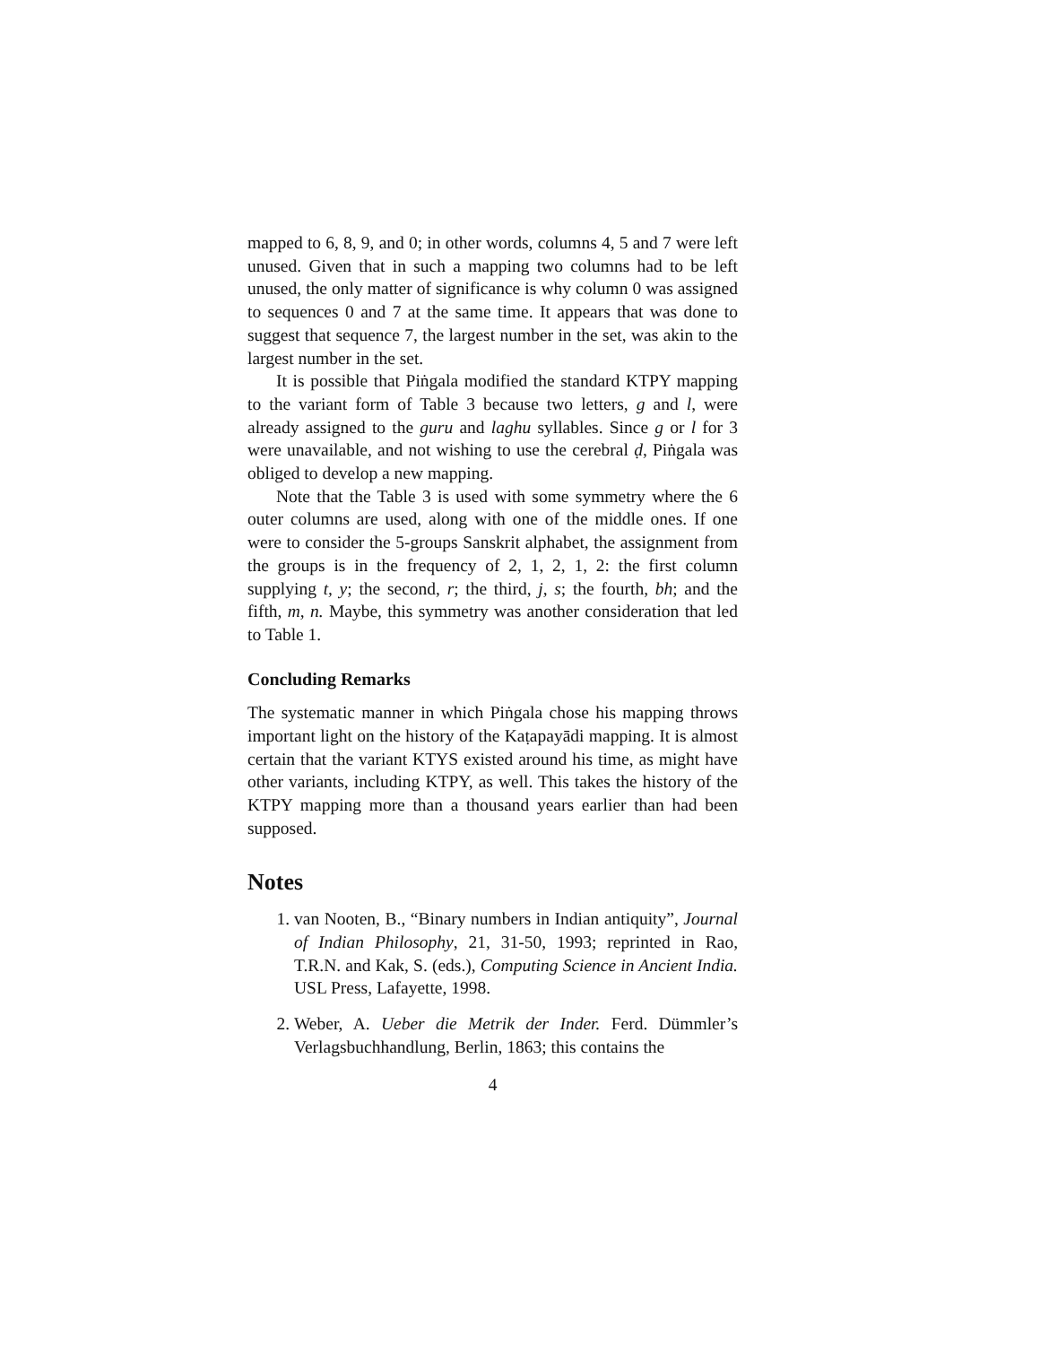mapped to 6, 8, 9, and 0; in other words, columns 4, 5 and 7 were left unused. Given that in such a mapping two columns had to be left unused, the only matter of significance is why column 0 was assigned to sequences 0 and 7 at the same time. It appears that was done to suggest that sequence 7, the largest number in the set, was akin to the largest number in the set.
It is possible that Piṅgala modified the standard KTPY mapping to the variant form of Table 3 because two letters, g and l, were already assigned to the guru and laghu syllables. Since g or l for 3 were unavailable, and not wishing to use the cerebral ḍ, Piṅgala was obliged to develop a new mapping.
Note that the Table 3 is used with some symmetry where the 6 outer columns are used, along with one of the middle ones. If one were to consider the 5-groups Sanskrit alphabet, the assignment from the groups is in the frequency of 2, 1, 2, 1, 2: the first column supplying t, y; the second, r; the third, j, s; the fourth, bh; and the fifth, m, n. Maybe, this symmetry was another consideration that led to Table 1.
Concluding Remarks
The systematic manner in which Piṅgala chose his mapping throws important light on the history of the Kaṭapayādi mapping. It is almost certain that the variant KTYS existed around his time, as might have other variants, including KTPY, as well. This takes the history of the KTPY mapping more than a thousand years earlier than had been supposed.
Notes
1. van Nooten, B., “Binary numbers in Indian antiquity”, Journal of Indian Philosophy, 21, 31-50, 1993; reprinted in Rao, T.R.N. and Kak, S. (eds.), Computing Science in Ancient India. USL Press, Lafayette, 1998.
2. Weber, A. Ueber die Metrik der Inder. Ferd. Dümmler’s Verlagsbuchhandlung, Berlin, 1863; this contains the
4